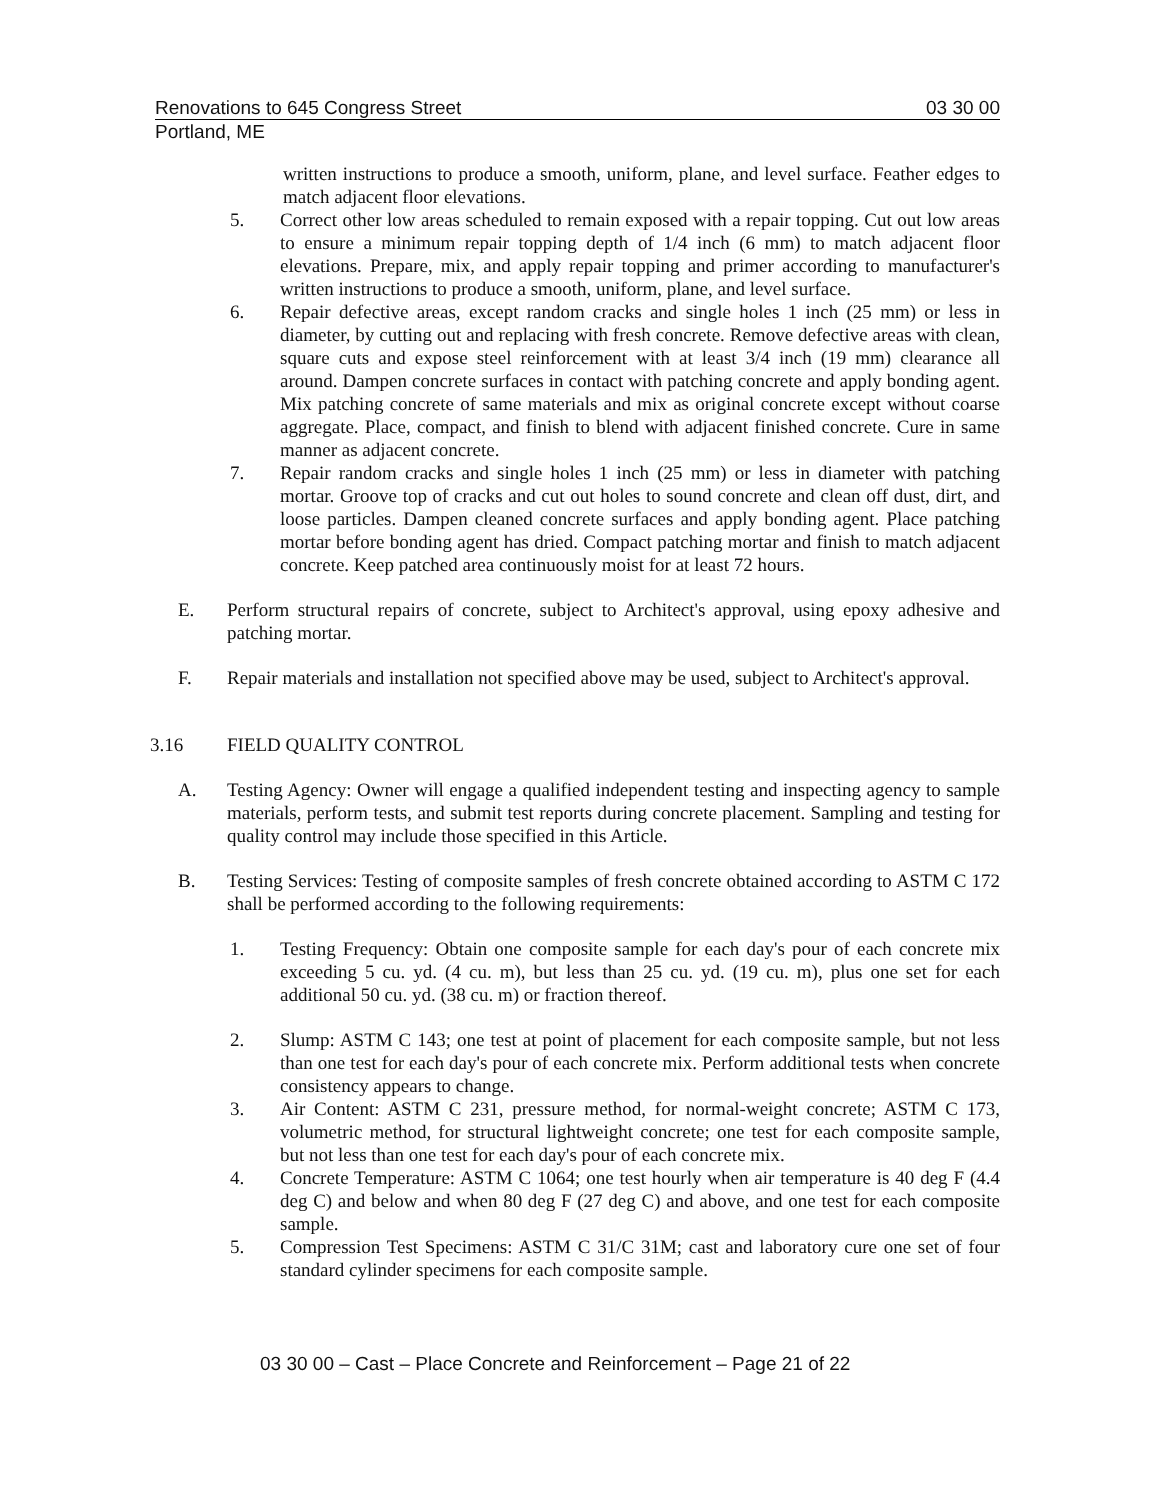Renovations to 645 Congress Street 03 30 00
Portland, ME
written instructions to produce a smooth, uniform, plane, and level surface. Feather edges to match adjacent floor elevations.
5. Correct other low areas scheduled to remain exposed with a repair topping. Cut out low areas to ensure a minimum repair topping depth of 1/4 inch (6 mm) to match adjacent floor elevations. Prepare, mix, and apply repair topping and primer according to manufacturer's written instructions to produce a smooth, uniform, plane, and level surface.
6. Repair defective areas, except random cracks and single holes 1 inch (25 mm) or less in diameter, by cutting out and replacing with fresh concrete. Remove defective areas with clean, square cuts and expose steel reinforcement with at least 3/4 inch (19 mm) clearance all around. Dampen concrete surfaces in contact with patching concrete and apply bonding agent. Mix patching concrete of same materials and mix as original concrete except without coarse aggregate. Place, compact, and finish to blend with adjacent finished concrete. Cure in same manner as adjacent concrete.
7. Repair random cracks and single holes 1 inch (25 mm) or less in diameter with patching mortar. Groove top of cracks and cut out holes to sound concrete and clean off dust, dirt, and loose particles. Dampen cleaned concrete surfaces and apply bonding agent. Place patching mortar before bonding agent has dried. Compact patching mortar and finish to match adjacent concrete. Keep patched area continuously moist for at least 72 hours.
E. Perform structural repairs of concrete, subject to Architect's approval, using epoxy adhesive and patching mortar.
F. Repair materials and installation not specified above may be used, subject to Architect's approval.
3.16 FIELD QUALITY CONTROL
A. Testing Agency: Owner will engage a qualified independent testing and inspecting agency to sample materials, perform tests, and submit test reports during concrete placement. Sampling and testing for quality control may include those specified in this Article.
B. Testing Services: Testing of composite samples of fresh concrete obtained according to ASTM C 172 shall be performed according to the following requirements:
1. Testing Frequency: Obtain one composite sample for each day's pour of each concrete mix exceeding 5 cu. yd. (4 cu. m), but less than 25 cu. yd. (19 cu. m), plus one set for each additional 50 cu. yd. (38 cu. m) or fraction thereof.
2. Slump: ASTM C 143; one test at point of placement for each composite sample, but not less than one test for each day's pour of each concrete mix. Perform additional tests when concrete consistency appears to change.
3. Air Content: ASTM C 231, pressure method, for normal-weight concrete; ASTM C 173, volumetric method, for structural lightweight concrete; one test for each composite sample, but not less than one test for each day's pour of each concrete mix.
4. Concrete Temperature: ASTM C 1064; one test hourly when air temperature is 40 deg F (4.4 deg C) and below and when 80 deg F (27 deg C) and above, and one test for each composite sample.
5. Compression Test Specimens: ASTM C 31/C 31M; cast and laboratory cure one set of four standard cylinder specimens for each composite sample.
03 30 00 – Cast – Place Concrete and Reinforcement – Page 21 of 22